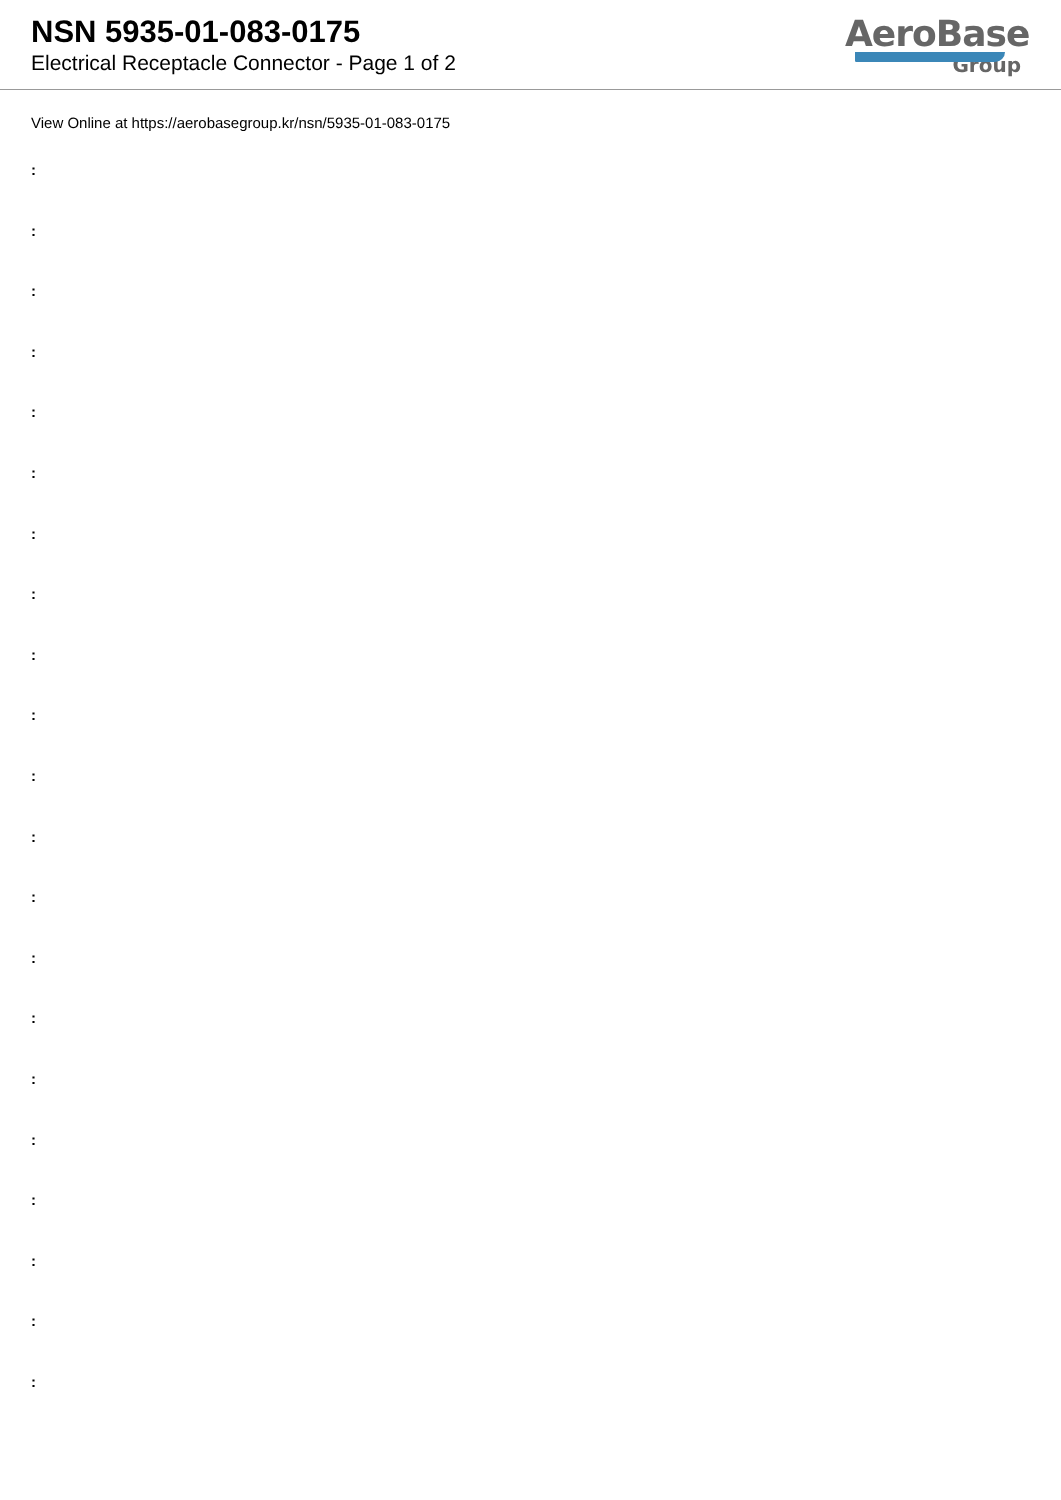NSN 5935-01-083-0175
Electrical Receptacle Connector - Page 1 of 2
AeroBase
Group
View Online at https://aerobasegroup.kr/nsn/5935-01-083-0175
:
:
:
:
:
:
:
:
:
:
:
:
:
:
:
:
:
:
:
:
: